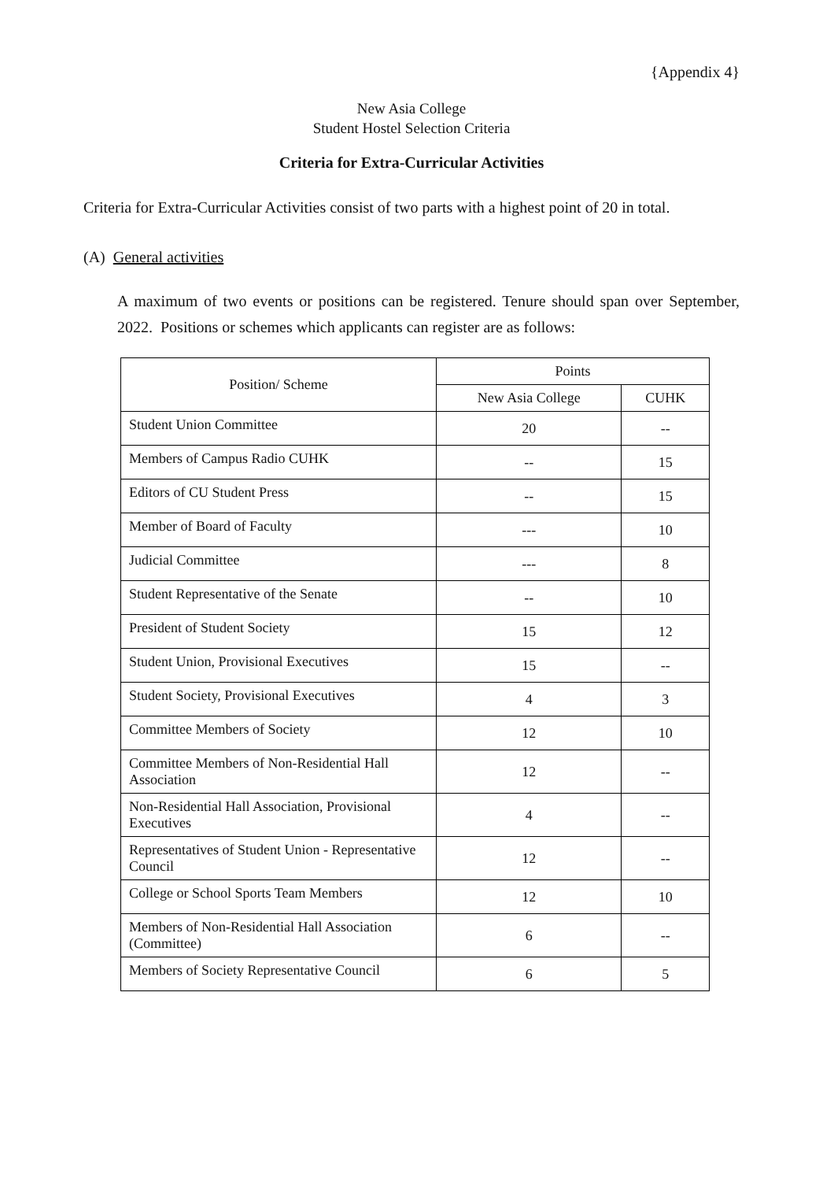{Appendix 4}
New Asia College
Student Hostel Selection Criteria
Criteria for Extra-Curricular Activities
Criteria for Extra-Curricular Activities consist of two parts with a highest point of 20 in total.
(A) General activities
A maximum of two events or positions can be registered. Tenure should span over September, 2022. Positions or schemes which applicants can register are as follows:
| Position/ Scheme | Points | |
| --- | --- | --- |
| | New Asia College | CUHK |
| Student Union Committee | 20 | -- |
| Members of Campus Radio CUHK | -- | 15 |
| Editors of CU Student Press | -- | 15 |
| Member of Board of Faculty | --- | 10 |
| Judicial Committee | --- | 8 |
| Student Representative of the Senate | -- | 10 |
| President of Student Society | 15 | 12 |
| Student Union, Provisional Executives | 15 | -- |
| Student Society, Provisional Executives | 4 | 3 |
| Committee Members of Society | 12 | 10 |
| Committee Members of Non-Residential Hall Association | 12 | -- |
| Non-Residential Hall Association, Provisional Executives | 4 | -- |
| Representatives of Student Union - Representative Council | 12 | -- |
| College or School Sports Team Members | 12 | 10 |
| Members of Non-Residential Hall Association (Committee) | 6 | -- |
| Members of Society Representative Council | 6 | 5 |